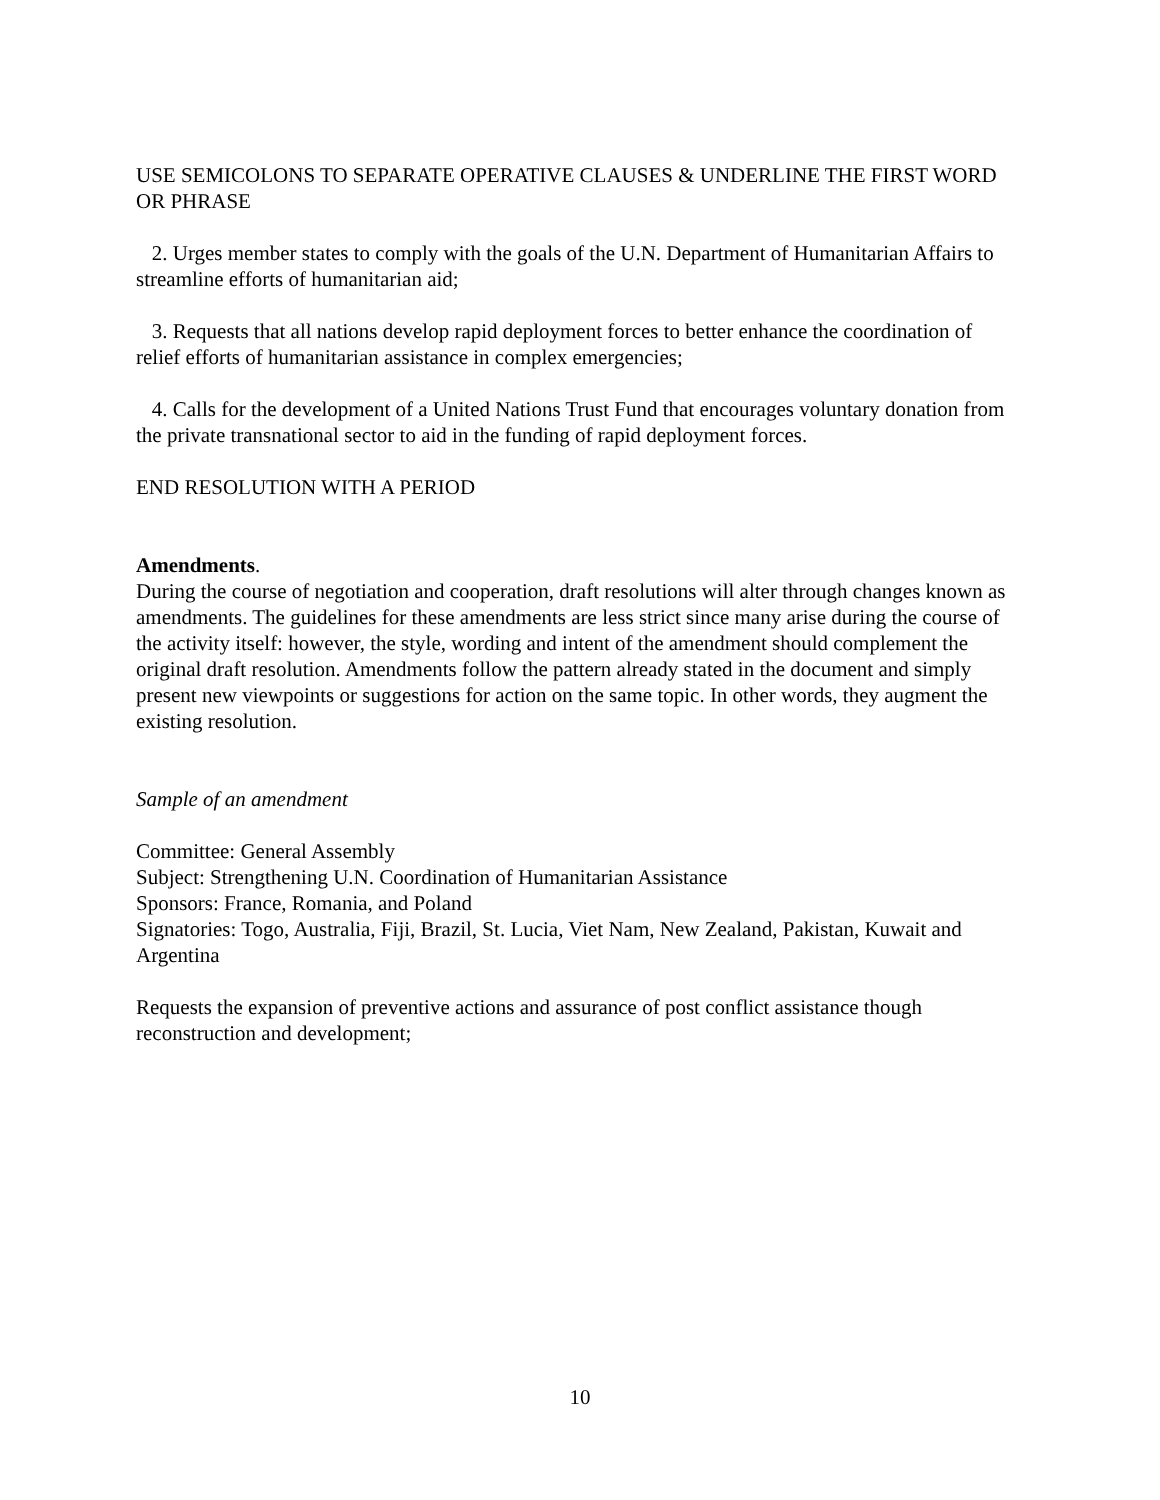USE SEMICOLONS TO SEPARATE OPERATIVE CLAUSES & UNDERLINE THE FIRST WORD OR PHRASE
2. Urges member states to comply with the goals of the U.N. Department of Humanitarian Affairs to streamline efforts of humanitarian aid;
3. Requests that all nations develop rapid deployment forces to better enhance the coordination of relief efforts of humanitarian assistance in complex emergencies;
4. Calls for the development of a United Nations Trust Fund that encourages voluntary donation from the private transnational sector to aid in the funding of rapid deployment forces.
END RESOLUTION WITH A PERIOD
Amendments.
During the course of negotiation and cooperation, draft resolutions will alter through changes known as amendments. The guidelines for these amendments are less strict since many arise during the course of the activity itself: however, the style, wording and intent of the amendment should complement the original draft resolution. Amendments follow the pattern already stated in the document and simply present new viewpoints or suggestions for action on the same topic. In other words, they augment the existing resolution.
Sample of an amendment
Committee: General Assembly
Subject: Strengthening U.N. Coordination of Humanitarian Assistance
Sponsors: France, Romania, and Poland
Signatories: Togo, Australia, Fiji, Brazil, St. Lucia, Viet Nam, New Zealand, Pakistan, Kuwait and Argentina
Requests the expansion of preventive actions and assurance of post conflict assistance though reconstruction and development;
10